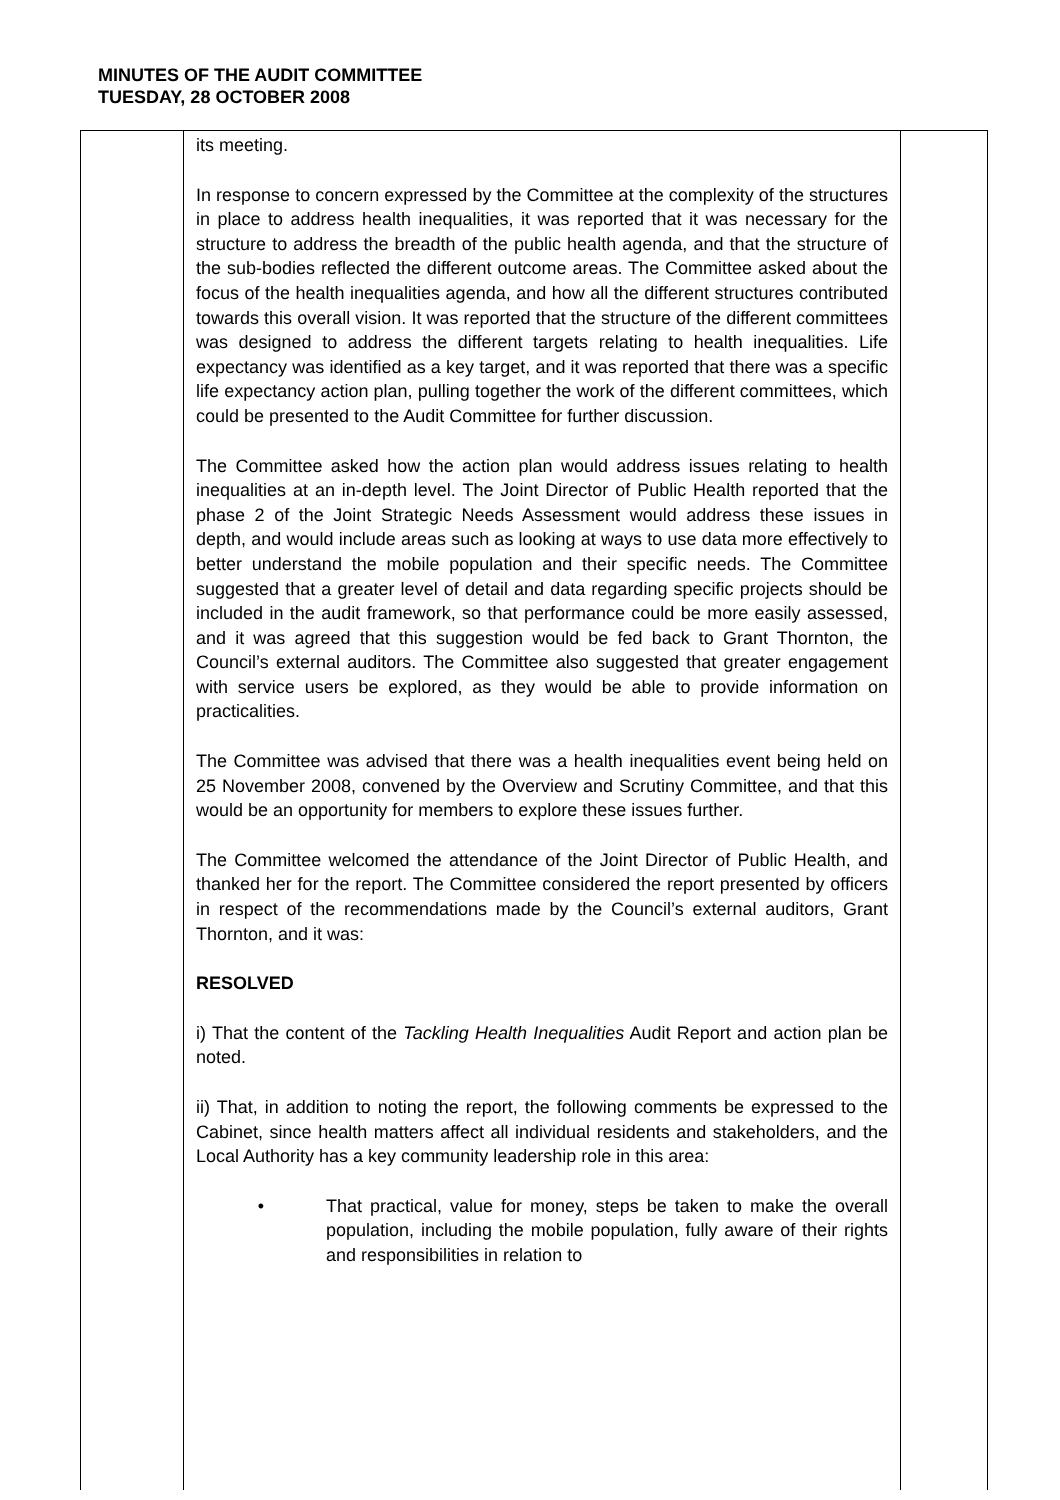MINUTES OF THE AUDIT COMMITTEE
TUESDAY, 28 OCTOBER 2008
| | its meeting. In response to concern expressed by the Committee at the complexity of the structures in place to address health inequalities, it was reported that it was necessary for the structure to address the breadth of the public health agenda, and that the structure of the sub-bodies reflected the different outcome areas. The Committee asked about the focus of the health inequalities agenda, and how all the different structures contributed towards this overall vision. It was reported that the structure of the different committees was designed to address the different targets relating to health inequalities. Life expectancy was identified as a key target, and it was reported that there was a specific life expectancy action plan, pulling together the work of the different committees, which could be presented to the Audit Committee for further discussion. The Committee asked how the action plan would address issues relating to health inequalities at an in-depth level. The Joint Director of Public Health reported that the phase 2 of the Joint Strategic Needs Assessment would address these issues in depth, and would include areas such as looking at ways to use data more effectively to better understand the mobile population and their specific needs. The Committee suggested that a greater level of detail and data regarding specific projects should be included in the audit framework, so that performance could be more easily assessed, and it was agreed that this suggestion would be fed back to Grant Thornton, the Council’s external auditors. The Committee also suggested that greater engagement with service users be explored, as they would be able to provide information on practicalities. The Committee was advised that there was a health inequalities event being held on 25 November 2008, convened by the Overview and Scrutiny Committee, and that this would be an opportunity for members to explore these issues further. The Committee welcomed the attendance of the Joint Director of Public Health, and thanked her for the report. The Committee considered the report presented by officers in respect of the recommendations made by the Council’s external auditors, Grant Thornton, and it was: RESOLVED i) That the content of the Tackling Health Inequalities Audit Report and action plan be noted. ii) That, in addition to noting the report, the following comments be expressed to the Cabinet, since health matters affect all individual residents and stakeholders, and the Local Authority has a key community leadership role in this area: • That practical, value for money, steps be taken to make the overall population, including the mobile population, fully aware of their rights and responsibilities in relation to | |